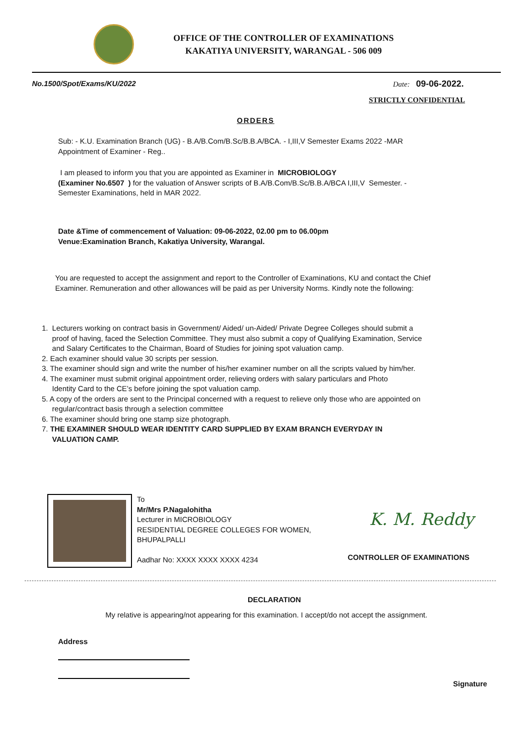OFFICE OF THE CONTROLLER OF EXAMINATIONS
KAKATIYA UNIVERSITY, WARANGAL - 506 009
No.1500/Spot/Exams/KU/2022 Date: 09-06-2022.
STRICTLY CONFIDENTIAL
ORDERS
Sub: - K.U. Examination Branch (UG) - B.A/B.Com/B.Sc/B.B.A/BCA. - I,III,V Semester Exams 2022 -MAR
Appointment of Examiner - Reg..
I am pleased to inform you that you are appointed as Examiner in MICROBIOLOGY
(Examiner No.6507 ) for the valuation of Answer scripts of B.A/B.Com/B.Sc/B.B.A/BCA I,III,V Semester. - Semester Examinations, held in MAR 2022.
Date &Time of commencement of Valuation: 09-06-2022, 02.00 pm to 06.00pm
Venue:Examination Branch, Kakatiya University, Warangal.
You are requested to accept the assignment and report to the Controller of Examinations, KU and contact the Chief Examiner. Remuneration and other allowances will be paid as per University Norms. Kindly note the following:
1. Lecturers working on contract basis in Government/ Aided/ un-Aided/ Private Degree Colleges should submit a
proof of having, faced the Selection Committee. They must also submit a copy of Qualifying Examination, Service
and Salary Certificates to the Chairman, Board of Studies for joining spot valuation camp.
2. Each examiner should value 30 scripts per session.
3. The examiner should sign and write the number of his/her examiner number on all the scripts valued by him/her.
4. The examiner must submit original appointment order, relieving orders with salary particulars and Photo
Identity Card to the CE’s before joining the spot valuation camp.
5. A copy of the orders are sent to the Principal concerned with a request to relieve only those who are appointed on
regular/contract basis through a selection committee
6. The examiner should bring one stamp size photograph.
7. THE EXAMINER SHOULD WEAR IDENTITY CARD SUPPLIED BY EXAM BRANCH EVERYDAY IN
VALUATION CAMP.
To
Mr/Mrs P.Nagalohitha
Lecturer in MICROBIOLOGY
RESIDENTIAL DEGREE COLLEGES FOR WOMEN,
BHUPALPALLI
Aadhar No: XXXX XXXX XXXX 4234
K. M. Reddy
CONTROLLER OF EXAMINATIONS
DECLARATION
My relative is appearing/not appearing for this examination. I accept/do not accept the assignment.
Address
Signature